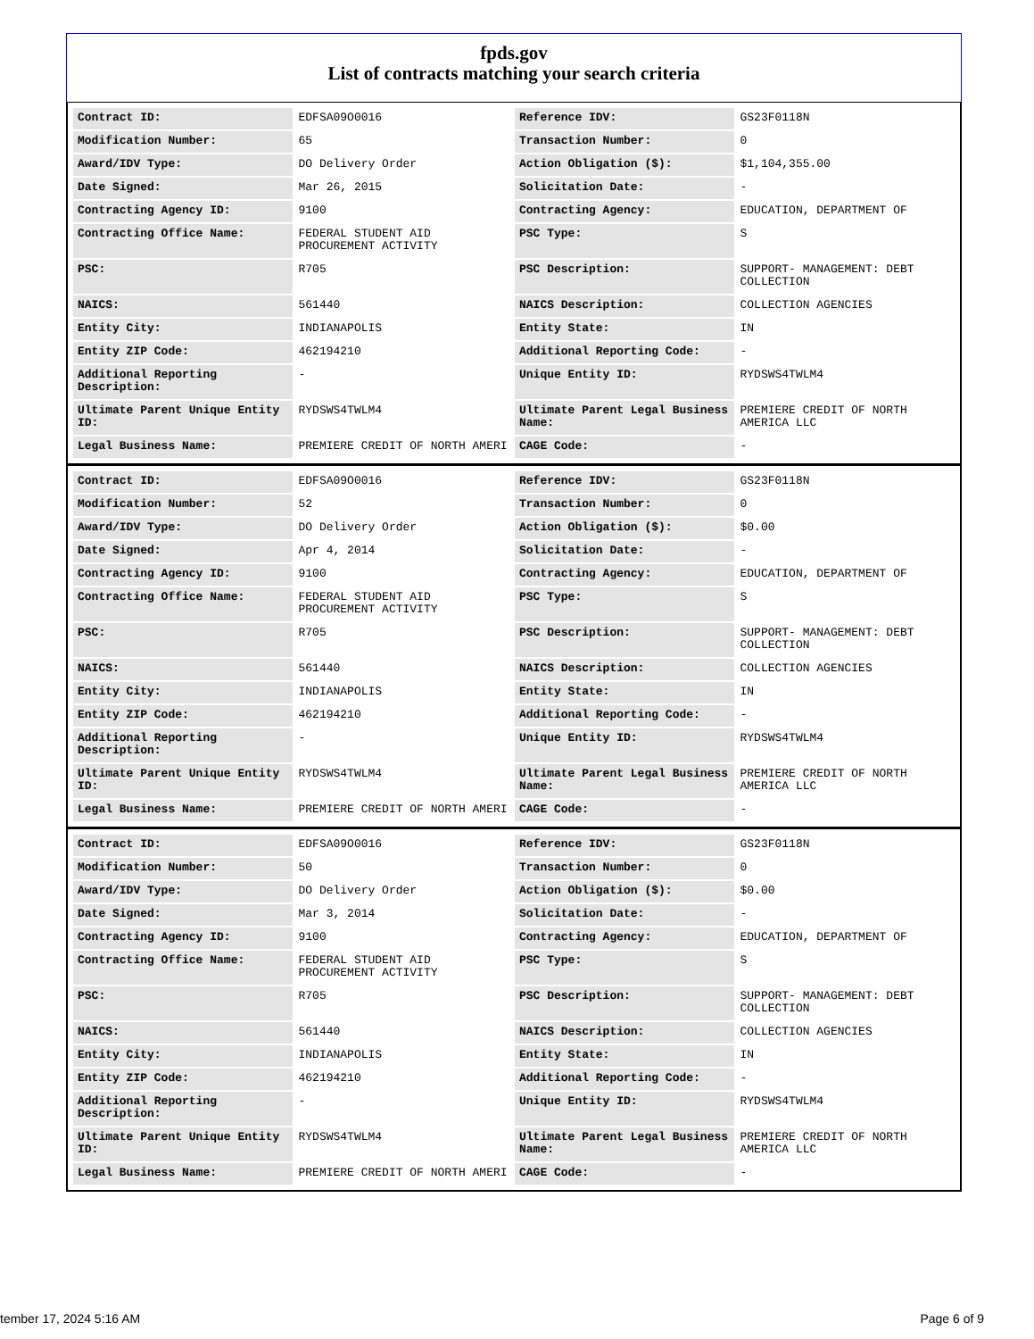fpds.gov
List of contracts matching your search criteria
| Contract ID: | EDFSA09O0016 | Reference IDV: | GS23F0118N |
| Modification Number: | 65 | Transaction Number: | 0 |
| Award/IDV Type: | DO Delivery Order | Action Obligation ($): | $1,104,355.00 |
| Date Signed: | Mar 26, 2015 | Solicitation Date: | - |
| Contracting Agency ID: | 9100 | Contracting Agency: | EDUCATION, DEPARTMENT OF |
| Contracting Office Name: | FEDERAL STUDENT AID PROCUREMENT ACTIVITY | PSC Type: | S |
| PSC: | R705 | PSC Description: | SUPPORT- MANAGEMENT: DEBT COLLECTION |
| NAICS: | 561440 | NAICS Description: | COLLECTION AGENCIES |
| Entity City: | INDIANAPOLIS | Entity State: | IN |
| Entity ZIP Code: | 462194210 | Additional Reporting Code: | - |
| Additional Reporting Description: | - | Unique Entity ID: | RYDSWS4TWLM4 |
| Ultimate Parent Unique Entity ID: | RYDSWS4TWLM4 | Ultimate Parent Legal Business Name: | PREMIERE CREDIT OF NORTH AMERICA LLC |
| Legal Business Name: | PREMIERE CREDIT OF NORTH AMERI | CAGE Code: | - |
| Contract ID: | EDFSA09O0016 | Reference IDV: | GS23F0118N |
| Modification Number: | 52 | Transaction Number: | 0 |
| Award/IDV Type: | DO Delivery Order | Action Obligation ($): | $0.00 |
| Date Signed: | Apr 4, 2014 | Solicitation Date: | - |
| Contracting Agency ID: | 9100 | Contracting Agency: | EDUCATION, DEPARTMENT OF |
| Contracting Office Name: | FEDERAL STUDENT AID PROCUREMENT ACTIVITY | PSC Type: | S |
| PSC: | R705 | PSC Description: | SUPPORT- MANAGEMENT: DEBT COLLECTION |
| NAICS: | 561440 | NAICS Description: | COLLECTION AGENCIES |
| Entity City: | INDIANAPOLIS | Entity State: | IN |
| Entity ZIP Code: | 462194210 | Additional Reporting Code: | - |
| Additional Reporting Description: | - | Unique Entity ID: | RYDSWS4TWLM4 |
| Ultimate Parent Unique Entity ID: | RYDSWS4TWLM4 | Ultimate Parent Legal Business Name: | PREMIERE CREDIT OF NORTH AMERICA LLC |
| Legal Business Name: | PREMIERE CREDIT OF NORTH AMERI | CAGE Code: | - |
| Contract ID: | EDFSA09O0016 | Reference IDV: | GS23F0118N |
| Modification Number: | 50 | Transaction Number: | 0 |
| Award/IDV Type: | DO Delivery Order | Action Obligation ($): | $0.00 |
| Date Signed: | Mar 3, 2014 | Solicitation Date: | - |
| Contracting Agency ID: | 9100 | Contracting Agency: | EDUCATION, DEPARTMENT OF |
| Contracting Office Name: | FEDERAL STUDENT AID PROCUREMENT ACTIVITY | PSC Type: | S |
| PSC: | R705 | PSC Description: | SUPPORT- MANAGEMENT: DEBT COLLECTION |
| NAICS: | 561440 | NAICS Description: | COLLECTION AGENCIES |
| Entity City: | INDIANAPOLIS | Entity State: | IN |
| Entity ZIP Code: | 462194210 | Additional Reporting Code: | - |
| Additional Reporting Description: | - | Unique Entity ID: | RYDSWS4TWLM4 |
| Ultimate Parent Unique Entity ID: | RYDSWS4TWLM4 | Ultimate Parent Legal Business Name: | PREMIERE CREDIT OF NORTH AMERICA LLC |
| Legal Business Name: | PREMIERE CREDIT OF NORTH AMERI | CAGE Code: | - |
tember 17, 2024 5:16 AM Page 6 of 9